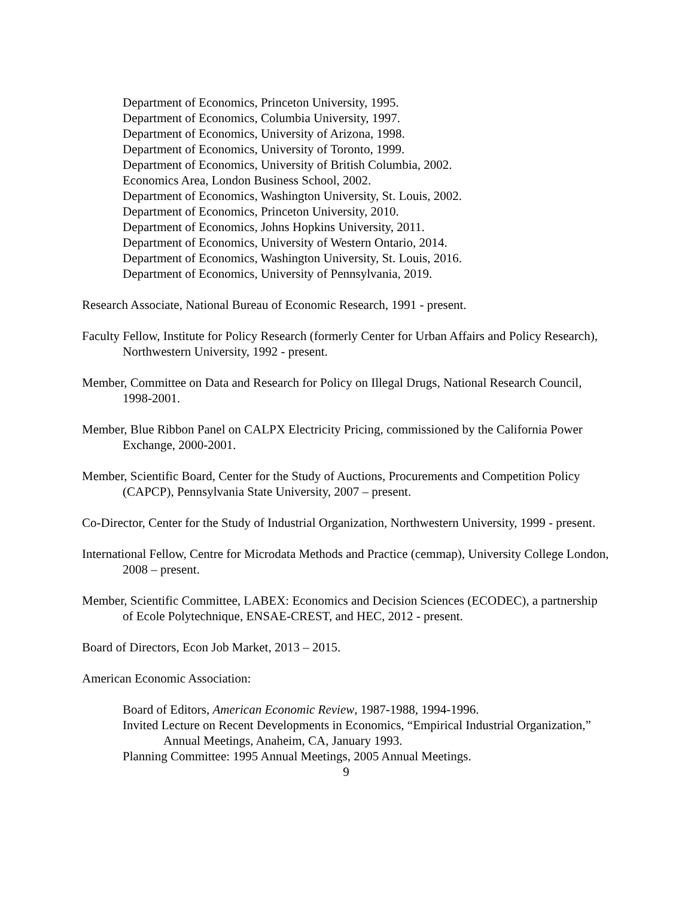Department of Economics, Princeton University, 1995.
Department of Economics, Columbia University, 1997.
Department of Economics, University of Arizona, 1998.
Department of Economics, University of Toronto, 1999.
Department of Economics, University of British Columbia, 2002.
Economics Area, London Business School, 2002.
Department of Economics, Washington University, St. Louis, 2002.
Department of Economics, Princeton University, 2010.
Department of Economics, Johns Hopkins University, 2011.
Department of Economics, University of Western Ontario, 2014.
Department of Economics, Washington University, St. Louis, 2016.
Department of Economics, University of Pennsylvania, 2019.
Research Associate, National Bureau of Economic Research, 1991 - present.
Faculty Fellow, Institute for Policy Research (formerly Center for Urban Affairs and Policy Research), Northwestern University, 1992 - present.
Member, Committee on Data and Research for Policy on Illegal Drugs, National Research Council, 1998-2001.
Member, Blue Ribbon Panel on CALPX Electricity Pricing, commissioned by the California Power Exchange, 2000-2001.
Member, Scientific Board, Center for the Study of Auctions, Procurements and Competition Policy (CAPCP), Pennsylvania State University, 2007 – present.
Co-Director, Center for the Study of Industrial Organization, Northwestern University, 1999 - present.
International Fellow, Centre for Microdata Methods and Practice (cemmap), University College London, 2008 – present.
Member, Scientific Committee, LABEX: Economics and Decision Sciences (ECODEC), a partnership of Ecole Polytechnique, ENSAE-CREST, and HEC, 2012 - present.
Board of Directors, Econ Job Market, 2013 – 2015.
American Economic Association:
Board of Editors, American Economic Review, 1987-1988, 1994-1996.
Invited Lecture on Recent Developments in Economics, “Empirical Industrial Organization,” Annual Meetings, Anaheim, CA, January 1993.
Planning Committee: 1995 Annual Meetings, 2005 Annual Meetings.
9